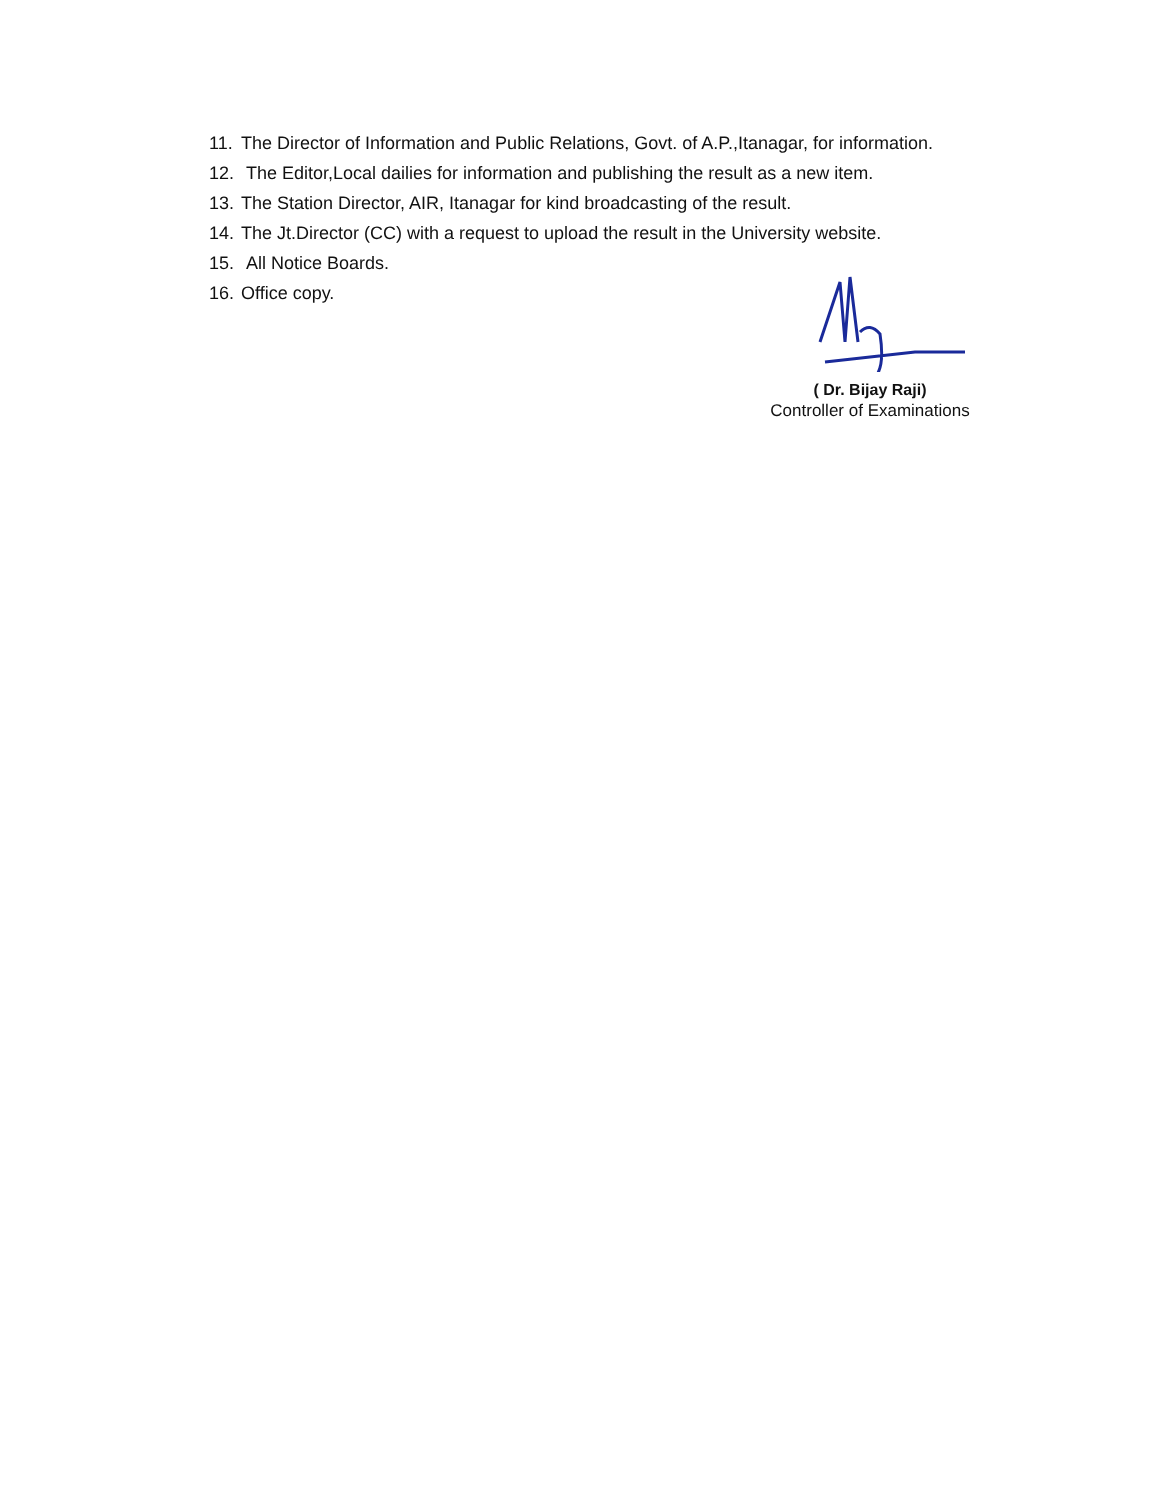11. The Director of Information and Public Relations, Govt. of A.P.,Itanagar, for information.
12. The Editor,Local dailies for information and publishing the result as a new item.
13. The Station Director, AIR, Itanagar for kind broadcasting of the result.
14. The Jt.Director (CC) with a request to upload the result in the University website.
15. All Notice Boards.
16. Office copy.
( Dr. Bijay Raji)
Controller of Examinations